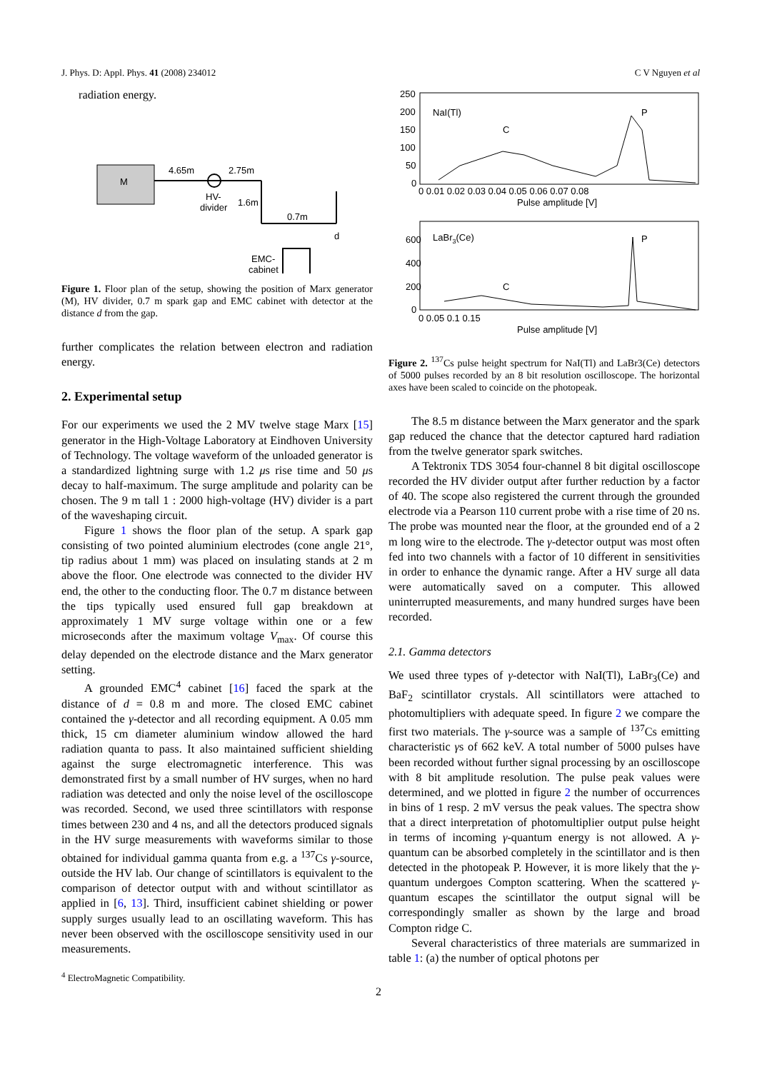J. Phys. D: Appl. Phys. 41 (2008) 234012 C V Nguyen et al
radiation energy.
M
4.65m
2.75m
HV-
divider
1.6m
0.7m
d
EMC-
cabinet
Figure 1. Floor plan of the setup, showing the position of Marx generator (M), HV divider, 0.7 m spark gap and EMC cabinet with detector at the distance d from the gap.
further complicates the relation between electron and radiation energy.
2. Experimental setup
For our experiments we used the 2 MV twelve stage Marx [15] generator in the High-Voltage Laboratory at Eindhoven University of Technology. The voltage waveform of the unloaded generator is a standardized lightning surge with 1.2 μs rise time and 50 μs decay to half-maximum. The surge amplitude and polarity can be chosen. The 9 m tall 1 : 2000 high-voltage (HV) divider is a part of the waveshaping circuit.
Figure 1 shows the floor plan of the setup. A spark gap consisting of two pointed aluminium electrodes (cone angle 21°, tip radius about 1 mm) was placed on insulating stands at 2 m above the floor. One electrode was connected to the divider HV end, the other to the conducting floor. The 0.7 m distance between the tips typically used ensured full gap breakdown at approximately 1 MV surge voltage within one or a few microseconds after the maximum voltage V<sub>max</sub>. Of course this delay depended on the electrode distance and the Marx generator setting.
A grounded EMC<sup>4</sup> cabinet [16] faced the spark at the distance of d = 0.8 m and more. The closed EMC cabinet contained the γ-detector and all recording equipment. A 0.05 mm thick, 15 cm diameter aluminium window allowed the hard radiation quanta to pass. It also maintained sufficient shielding against the surge electromagnetic interference. This was demonstrated first by a small number of HV surges, when no hard radiation was detected and only the noise level of the oscilloscope was recorded. Second, we used three scintillators with response times between 230 and 4 ns, and all the detectors produced signals in the HV surge measurements with waveforms similar to those obtained for individual gamma quanta from e.g. a <sup>137</sup>Cs γ-source, outside the HV lab. Our change of scintillators is equivalent to the comparison of detector output with and without scintillator as applied in [6, 13]. Third, insufficient cabinet shielding or power supply surges usually lead to an oscillating waveform. This has never been observed with the oscilloscope sensitivity used in our measurements.
<sup>4</sup> ElectroMagnetic Compatibility.
250
200
150
100
50
0
NaI(Tl)
C
P
0 0.01 0.02 0.03 0.04 0.05 0.06 0.07 0.08
Pulse amplitude [V]
600
400
200
0
LaBr3(Ce)
C
P
0 0.05 0.1 0.15
Pulse amplitude [V]
Figure 2. <sup>137</sup>Cs pulse height spectrum for NaI(Tl) and LaBr3(Ce) detectors of 5000 pulses recorded by an 8 bit resolution oscilloscope. The horizontal axes have been scaled to coincide on the photopeak.
The 8.5 m distance between the Marx generator and the spark gap reduced the chance that the detector captured hard radiation from the twelve generator spark switches.
A Tektronix TDS 3054 four-channel 8 bit digital oscilloscope recorded the HV divider output after further reduction by a factor of 40. The scope also registered the current through the grounded electrode via a Pearson 110 current probe with a rise time of 20 ns. The probe was mounted near the floor, at the grounded end of a 2 m long wire to the electrode. The γ-detector output was most often fed into two channels with a factor of 10 different in sensitivities in order to enhance the dynamic range. After a HV surge all data were automatically saved on a computer. This allowed uninterrupted measurements, and many hundred surges have been recorded.
2.1. Gamma detectors
We used three types of γ-detector with NaI(Tl), LaBr<sub>3</sub>(Ce) and BaF<sub>2</sub> scintillator crystals. All scintillators were attached to photomultipliers with adequate speed. In figure 2 we compare the first two materials. The γ-source was a sample of <sup>137</sup>Cs emitting characteristic γs of 662 keV. A total number of 5000 pulses have been recorded without further signal processing by an oscilloscope with 8 bit amplitude resolution. The pulse peak values were determined, and we plotted in figure 2 the number of occurrences in bins of 1 resp. 2 mV versus the peak values. The spectra show that a direct interpretation of photomultiplier output pulse height in terms of incoming γ-quantum energy is not allowed. A γ-quantum can be absorbed completely in the scintillator and is then detected in the photopeak P. However, it is more likely that the γ-quantum undergoes Compton scattering. When the scattered γ-quantum escapes the scintillator the output signal will be correspondingly smaller as shown by the large and broad Compton ridge C.
Several characteristics of three materials are summarized in table 1: (a) the number of optical photons per
2